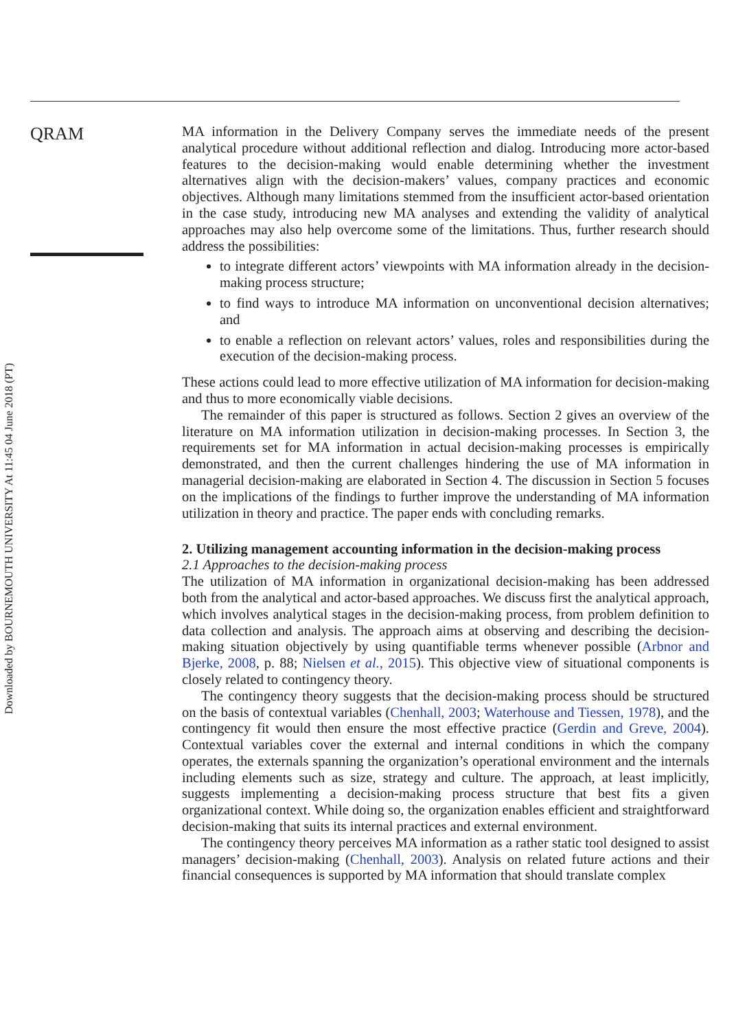Downloaded by BOURNEMOUTH UNIVERSITY At 11:45 04 June 2018 (PT)
QRAM
MA information in the Delivery Company serves the immediate needs of the present analytical procedure without additional reflection and dialog. Introducing more actor-based features to the decision-making would enable determining whether the investment alternatives align with the decision-makers’ values, company practices and economic objectives. Although many limitations stemmed from the insufficient actor-based orientation in the case study, introducing new MA analyses and extending the validity of analytical approaches may also help overcome some of the limitations. Thus, further research should address the possibilities:
to integrate different actors’ viewpoints with MA information already in the decision-making process structure;
to find ways to introduce MA information on unconventional decision alternatives; and
to enable a reflection on relevant actors’ values, roles and responsibilities during the execution of the decision-making process.
These actions could lead to more effective utilization of MA information for decision-making and thus to more economically viable decisions.
The remainder of this paper is structured as follows. Section 2 gives an overview of the literature on MA information utilization in decision-making processes. In Section 3, the requirements set for MA information in actual decision-making processes is empirically demonstrated, and then the current challenges hindering the use of MA information in managerial decision-making are elaborated in Section 4. The discussion in Section 5 focuses on the implications of the findings to further improve the understanding of MA information utilization in theory and practice. The paper ends with concluding remarks.
2. Utilizing management accounting information in the decision-making process
2.1 Approaches to the decision-making process
The utilization of MA information in organizational decision-making has been addressed both from the analytical and actor-based approaches. We discuss first the analytical approach, which involves analytical stages in the decision-making process, from problem definition to data collection and analysis. The approach aims at observing and describing the decision-making situation objectively by using quantifiable terms whenever possible (Arbnor and Bjerke, 2008, p. 88; Nielsen et al., 2015). This objective view of situational components is closely related to contingency theory.
The contingency theory suggests that the decision-making process should be structured on the basis of contextual variables (Chenhall, 2003; Waterhouse and Tiessen, 1978), and the contingency fit would then ensure the most effective practice (Gerdin and Greve, 2004). Contextual variables cover the external and internal conditions in which the company operates, the externals spanning the organization’s operational environment and the internals including elements such as size, strategy and culture. The approach, at least implicitly, suggests implementing a decision-making process structure that best fits a given organizational context. While doing so, the organization enables efficient and straightforward decision-making that suits its internal practices and external environment.
The contingency theory perceives MA information as a rather static tool designed to assist managers’ decision-making (Chenhall, 2003). Analysis on related future actions and their financial consequences is supported by MA information that should translate complex